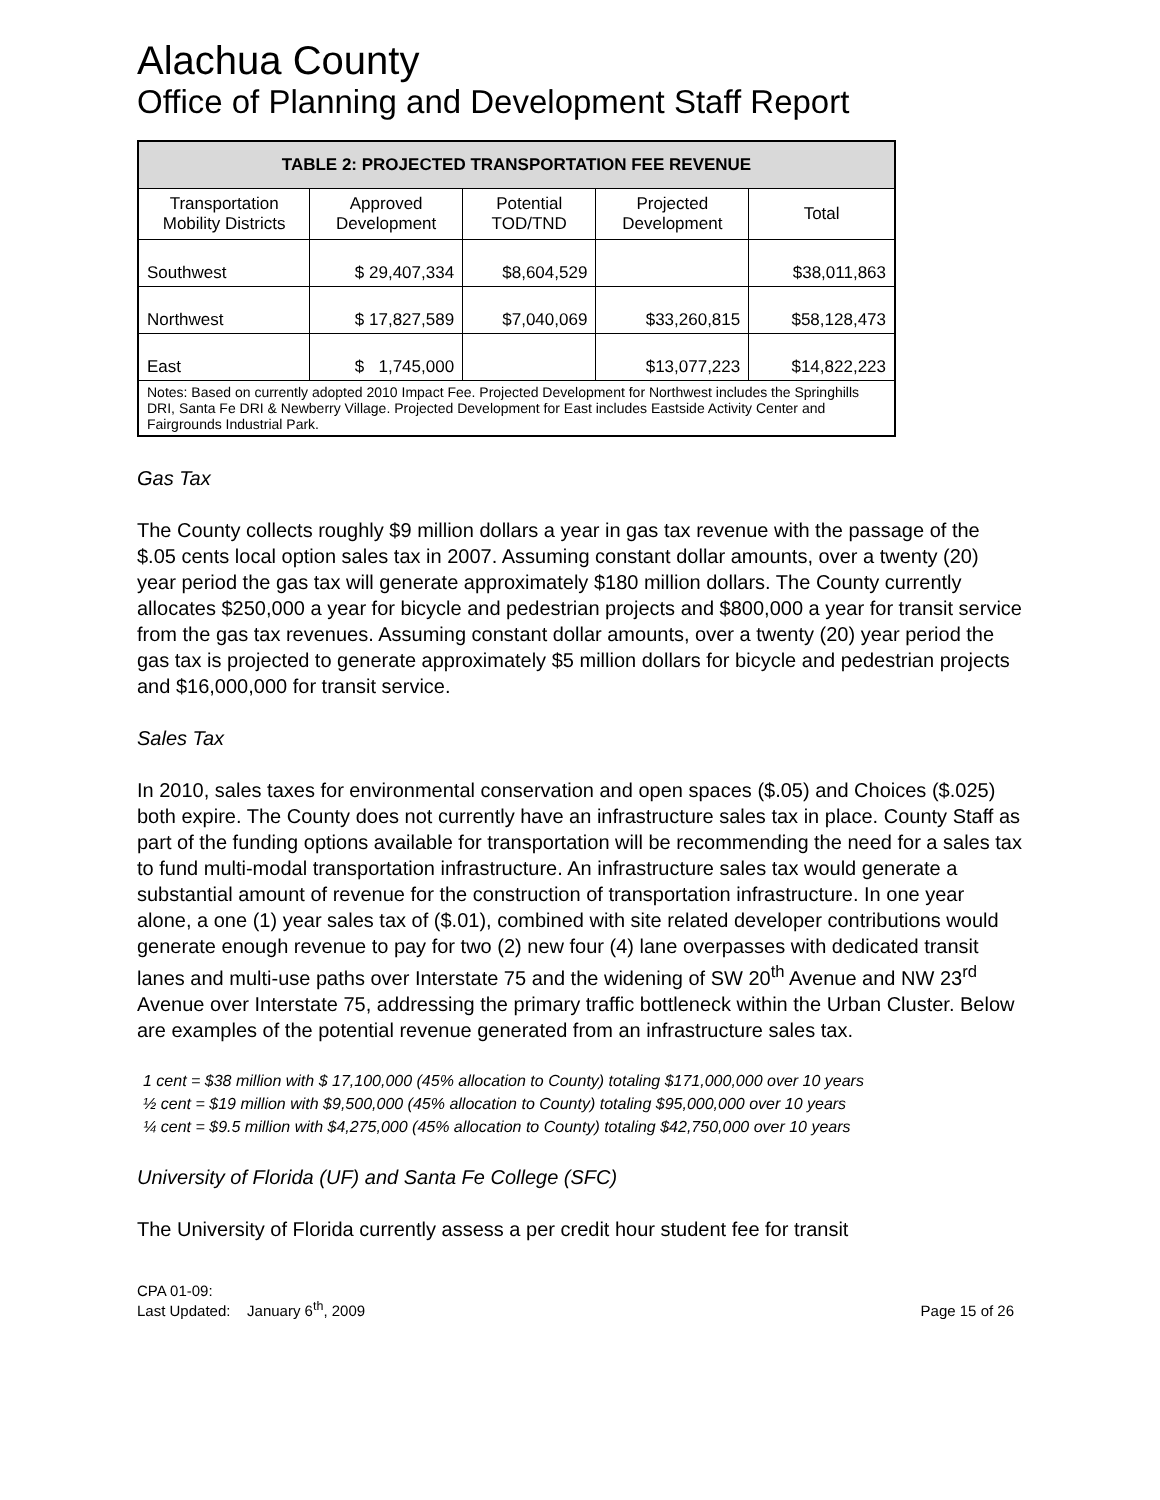Alachua County
Office of Planning and Development Staff Report
| TABLE 2: PROJECTED TRANSPORTATION FEE REVENUE | | | | |
| --- | --- | --- | --- | --- |
| Transportation Mobility Districts | Approved Development | Potential TOD/TND | Projected Development | Total |
| Southwest | $ 29,407,334 | $8,604,529 | | $38,011,863 |
| Northwest | $ 17,827,589 | $7,040,069 | $33,260,815 | $58,128,473 |
| East | $ 1,745,000 | | $13,077,223 | $14,822,223 |
| Notes: Based on currently adopted 2010 Impact Fee. Projected Development for Northwest includes the Springhills DRI, Santa Fe DRI & Newberry Village. Projected Development for East includes Eastside Activity Center and Fairgrounds Industrial Park. | | | | |
Gas Tax
The County collects roughly $9 million dollars a year in gas tax revenue with the passage of the $.05 cents local option sales tax in 2007. Assuming constant dollar amounts, over a twenty (20) year period the gas tax will generate approximately $180 million dollars. The County currently allocates $250,000 a year for bicycle and pedestrian projects and $800,000 a year for transit service from the gas tax revenues. Assuming constant dollar amounts, over a twenty (20) year period the gas tax is projected to generate approximately $5 million dollars for bicycle and pedestrian projects and $16,000,000 for transit service.
Sales Tax
In 2010, sales taxes for environmental conservation and open spaces ($.05) and Choices ($.025) both expire. The County does not currently have an infrastructure sales tax in place. County Staff as part of the funding options available for transportation will be recommending the need for a sales tax to fund multi-modal transportation infrastructure. An infrastructure sales tax would generate a substantial amount of revenue for the construction of transportation infrastructure. In one year alone, a one (1) year sales tax of ($.01), combined with site related developer contributions would generate enough revenue to pay for two (2) new four (4) lane overpasses with dedicated transit lanes and multi-use paths over Interstate 75 and the widening of SW 20<sup>th</sup> Avenue and NW 23<sup>rd</sup> Avenue over Interstate 75, addressing the primary traffic bottleneck within the Urban Cluster. Below are examples of the potential revenue generated from an infrastructure sales tax.
1 cent = $38 million with $ 17,100,000 (45% allocation to County) totaling $171,000,000 over 10 years
½ cent = $19 million with $9,500,000 (45% allocation to County) totaling $95,000,000 over 10 years
¼ cent = $9.5 million with $4,275,000 (45% allocation to County) totaling $42,750,000 over 10 years
University of Florida (UF) and Santa Fe College (SFC)
The University of Florida currently assess a per credit hour student fee for transit
CPA 01-09:
Last Updated: January 6<sup>th</sup>, 2009
Page 15 of 26